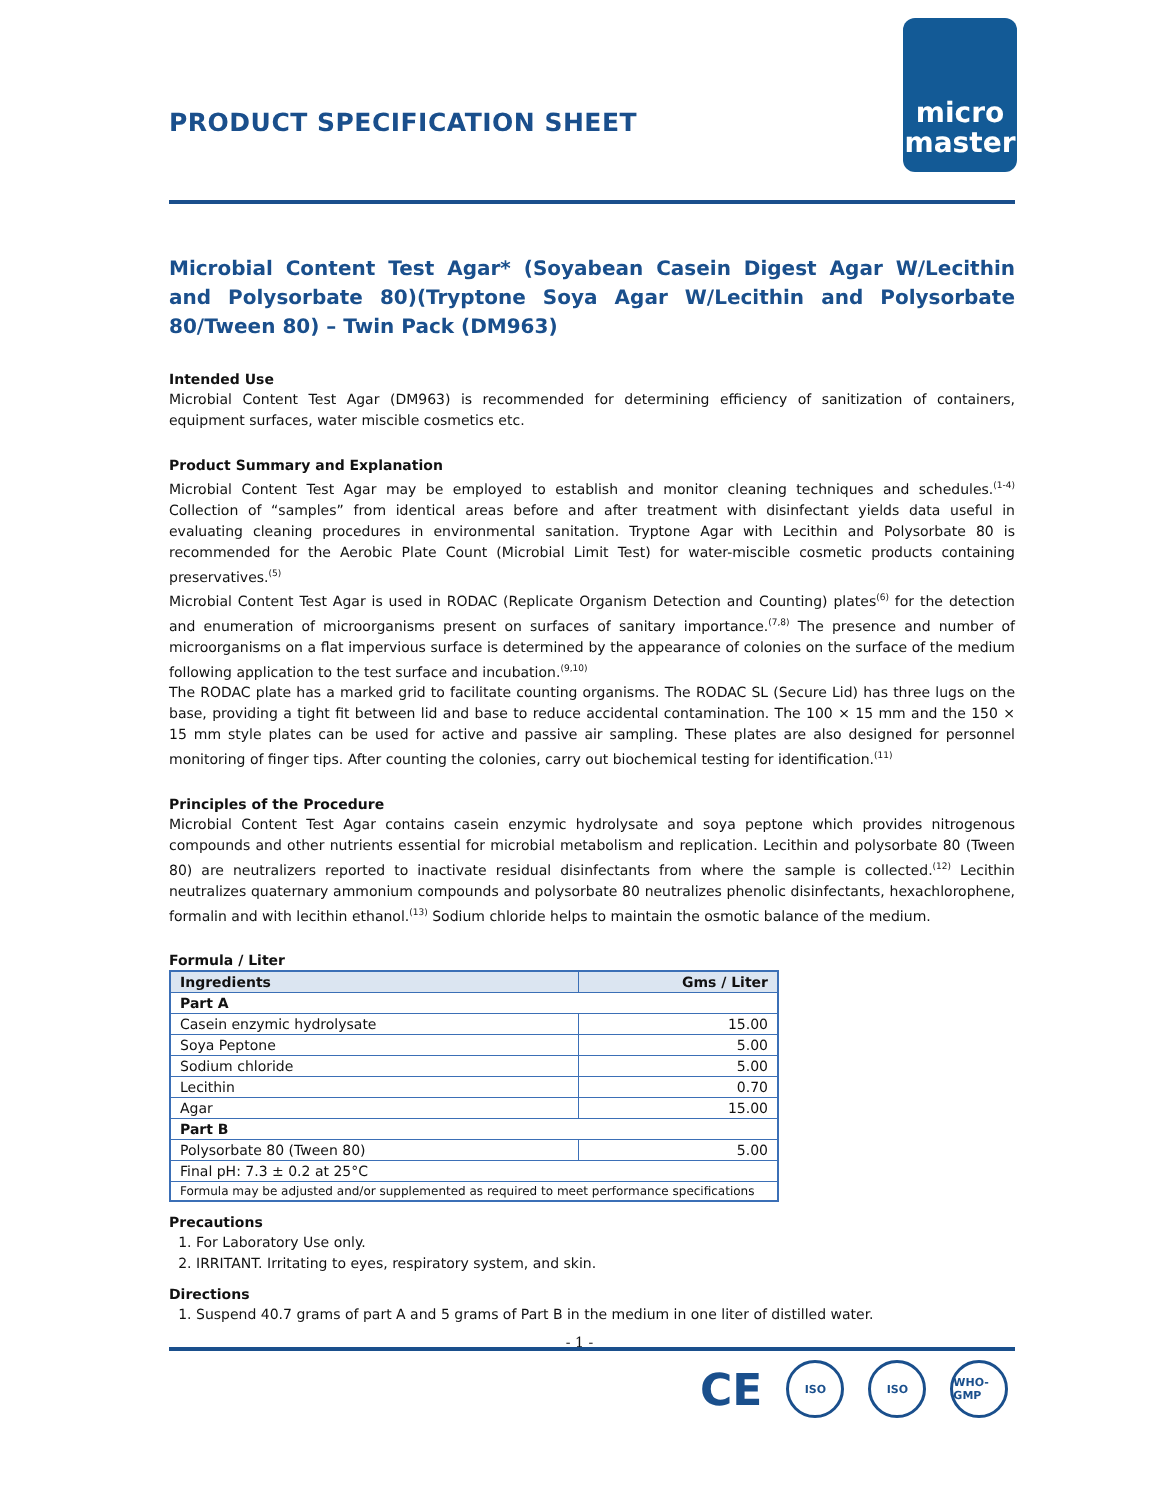PRODUCT SPECIFICATION SHEET
micro
master
Microbial Content Test Agar* (Soyabean Casein Digest Agar W/Lecithin and Polysorbate 80)(Tryptone Soya Agar W/Lecithin and Polysorbate 80/Tween 80) – Twin Pack (DM963)
Intended Use
Microbial Content Test Agar (DM963) is recommended for determining efficiency of sanitization of containers, equipment surfaces, water miscible cosmetics etc.
Product Summary and Explanation
Microbial Content Test Agar may be employed to establish and monitor cleaning techniques and schedules.<sup>(1-4)</sup> Collection of “samples” from identical areas before and after treatment with disinfectant yields data useful in evaluating cleaning procedures in environmental sanitation. Tryptone Agar with Lecithin and Polysorbate 80 is recommended for the Aerobic Plate Count (Microbial Limit Test) for water-miscible cosmetic products containing preservatives.<sup>(5)</sup>
Microbial Content Test Agar is used in RODAC (Replicate Organism Detection and Counting) plates<sup>(6)</sup> for the detection and enumeration of microorganisms present on surfaces of sanitary importance.<sup>(7,8)</sup> The presence and number of microorganisms on a flat impervious surface is determined by the appearance of colonies on the surface of the medium following application to the test surface and incubation.<sup>(9,10)</sup>
The RODAC plate has a marked grid to facilitate counting organisms. The RODAC SL (Secure Lid) has three lugs on the base, providing a tight fit between lid and base to reduce accidental contamination. The 100 × 15 mm and the 150 × 15 mm style plates can be used for active and passive air sampling. These plates are also designed for personnel monitoring of finger tips. After counting the colonies, carry out biochemical testing for identification.<sup>(11)</sup>
Principles of the Procedure
Microbial Content Test Agar contains casein enzymic hydrolysate and soya peptone which provides nitrogenous compounds and other nutrients essential for microbial metabolism and replication. Lecithin and polysorbate 80 (Tween 80) are neutralizers reported to inactivate residual disinfectants from where the sample is collected.<sup>(12)</sup> Lecithin neutralizes quaternary ammonium compounds and polysorbate 80 neutralizes phenolic disinfectants, hexachlorophene, formalin and with lecithin ethanol.<sup>(13)</sup> Sodium chloride helps to maintain the osmotic balance of the medium.
Formula / Liter
| Ingredients | Gms / Liter |
| --- | --- |
| Part A | |
| Casein enzymic hydrolysate | 15.00 |
| Soya Peptone | 5.00 |
| Sodium chloride | 5.00 |
| Lecithin | 0.70 |
| Agar | 15.00 |
| Part B | |
| Polysorbate 80 (Tween 80) | 5.00 |
| Final pH: 7.3 ± 0.2 at 25°C | |
| Formula may be adjusted and/or supplemented as required to meet performance specifications | |
Precautions
1. For Laboratory Use only.
2. IRRITANT. Irritating to eyes, respiratory system, and skin.
Directions
1. Suspend 40.7 grams of part A and 5 grams of Part B in the medium in one liter of distilled water.
- 1 -
CE
ISO ISO WHO-GMP